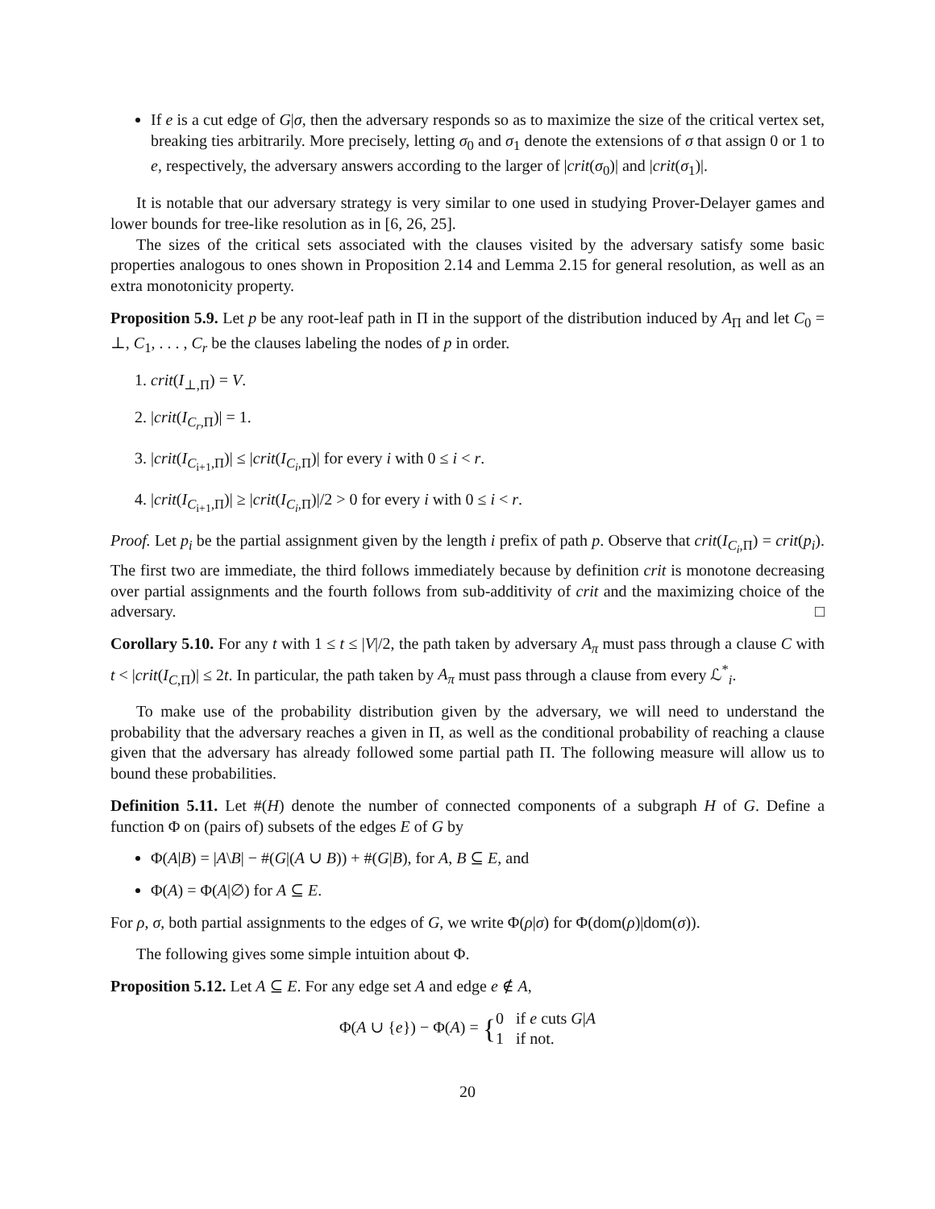If e is a cut edge of G|σ, then the adversary responds so as to maximize the size of the critical vertex set, breaking ties arbitrarily. More precisely, letting σ<sub>0</sub> and σ<sub>1</sub> denote the extensions of σ that assign 0 or 1 to e, respectively, the adversary answers according to the larger of |crit(σ<sub>0</sub>)| and |crit(σ<sub>1</sub>)|.
It is notable that our adversary strategy is very similar to one used in studying Prover-Delayer games and lower bounds for tree-like resolution as in [6, 26, 25].
The sizes of the critical sets associated with the clauses visited by the adversary satisfy some basic properties analogous to ones shown in Proposition 2.14 and Lemma 2.15 for general resolution, as well as an extra monotonicity property.
Proposition 5.9. Let p be any root-leaf path in Π in the support of the distribution induced by A<sub>Π</sub> and let C<sub>0</sub> = ⊥, C<sub>1</sub>, . . . , C<sub>r</sub> be the clauses labeling the nodes of p in order.
1. crit(I<sub>⊥,Π</sub>) = V.
2. |crit(I<sub>C<sub>r</sub>,Π</sub>)| = 1.
3. |crit(I<sub>C<sub>i+1</sub>,Π</sub>)| ≤ |crit(I<sub>C<sub>i</sub>,Π</sub>)| for every i with 0 ≤ i < r.
4. |crit(I<sub>C<sub>i+1</sub>,Π</sub>)| ≥ |crit(I<sub>C<sub>i</sub>,Π</sub>)|/2 > 0 for every i with 0 ≤ i < r.
Proof. Let p<sub>i</sub> be the partial assignment given by the length i prefix of path p. Observe that crit(I<sub>C<sub>i</sub>,Π</sub>) = crit(p<sub>i</sub>). The first two are immediate, the third follows immediately because by definition crit is monotone decreasing over partial assignments and the fourth follows from sub-additivity of crit and the maximizing choice of the adversary. □
Corollary 5.10. For any t with 1 ≤ t ≤ |V|/2, the path taken by adversary A<sub>π</sub> must pass through a clause C with t < |crit(I<sub>C,Π</sub>)| ≤ 2t. In particular, the path taken by A<sub>π</sub> must pass through a clause from every ℒ<sup>*</sup><sub>i</sub>.
To make use of the probability distribution given by the adversary, we will need to understand the probability that the adversary reaches a given in Π, as well as the conditional probability of reaching a clause given that the adversary has already followed some partial path Π. The following measure will allow us to bound these probabilities.
Definition 5.11. Let #(H) denote the number of connected components of a subgraph H of G. Define a function Φ on (pairs of) subsets of the edges E of G by
Φ(A|B) = |A\B| − #(G|(A ∪ B)) + #(G|B), for A, B ⊆ E, and
Φ(A) = Φ(A|∅) for A ⊆ E.
For ρ, σ, both partial assignments to the edges of G, we write Φ(ρ|σ) for Φ(dom(ρ)|dom(σ)).
The following gives some simple intuition about Φ.
Proposition 5.12. Let A ⊆ E. For any edge set A and edge e ∉ A,
Φ(A ∪ {e}) − Φ(A) = {0 if e cuts G|A
1 if not.
20